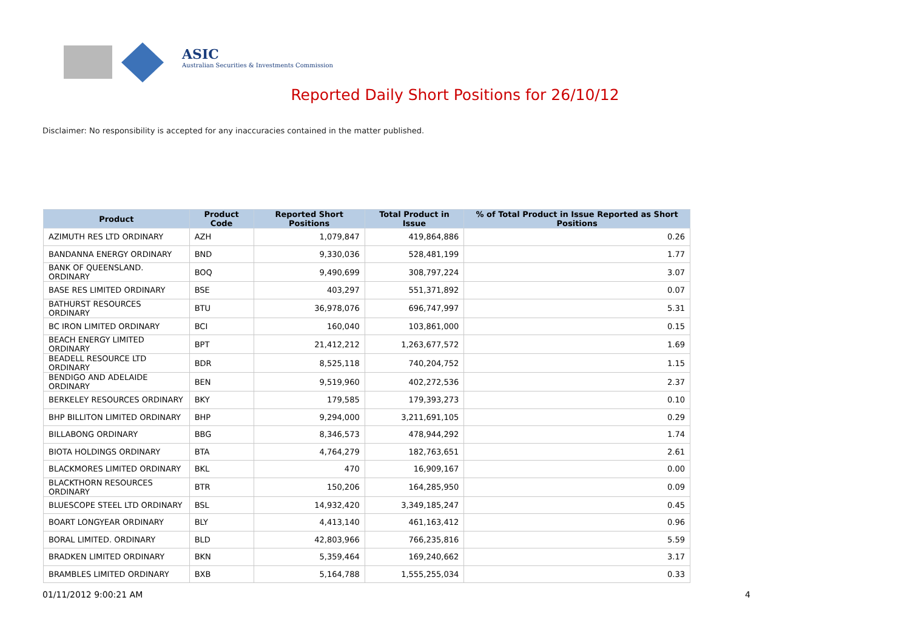ASIC
Australian Securities & Investments Commission
Reported Daily Short Positions for 26/10/12
Disclaimer: No responsibility is accepted for any inaccuracies contained in the matter published.
| Product | Product Code | Reported Short Positions | Total Product in Issue | % of Total Product in Issue Reported as Short Positions |
| --- | --- | --- | --- | --- |
| AZIMUTH RES LTD ORDINARY | AZH | 1,079,847 | 419,864,886 | 0.26 |
| BANDANNA ENERGY ORDINARY | BND | 9,330,036 | 528,481,199 | 1.77 |
| BANK OF QUEENSLAND. ORDINARY | BOQ | 9,490,699 | 308,797,224 | 3.07 |
| BASE RES LIMITED ORDINARY | BSE | 403,297 | 551,371,892 | 0.07 |
| BATHURST RESOURCES ORDINARY | BTU | 36,978,076 | 696,747,997 | 5.31 |
| BC IRON LIMITED ORDINARY | BCI | 160,040 | 103,861,000 | 0.15 |
| BEACH ENERGY LIMITED ORDINARY | BPT | 21,412,212 | 1,263,677,572 | 1.69 |
| BEADELL RESOURCE LTD ORDINARY | BDR | 8,525,118 | 740,204,752 | 1.15 |
| BENDIGO AND ADELAIDE ORDINARY | BEN | 9,519,960 | 402,272,536 | 2.37 |
| BERKELEY RESOURCES ORDINARY | BKY | 179,585 | 179,393,273 | 0.10 |
| BHP BILLITON LIMITED ORDINARY | BHP | 9,294,000 | 3,211,691,105 | 0.29 |
| BILLABONG ORDINARY | BBG | 8,346,573 | 478,944,292 | 1.74 |
| BIOTA HOLDINGS ORDINARY | BTA | 4,764,279 | 182,763,651 | 2.61 |
| BLACKMORES LIMITED ORDINARY | BKL | 470 | 16,909,167 | 0.00 |
| BLACKTHORN RESOURCES ORDINARY | BTR | 150,206 | 164,285,950 | 0.09 |
| BLUESCOPE STEEL LTD ORDINARY | BSL | 14,932,420 | 3,349,185,247 | 0.45 |
| BOART LONGYEAR ORDINARY | BLY | 4,413,140 | 461,163,412 | 0.96 |
| BORAL LIMITED. ORDINARY | BLD | 42,803,966 | 766,235,816 | 5.59 |
| BRADKEN LIMITED ORDINARY | BKN | 5,359,464 | 169,240,662 | 3.17 |
| BRAMBLES LIMITED ORDINARY | BXB | 5,164,788 | 1,555,255,034 | 0.33 |
01/11/2012 9:00:21 AM 4